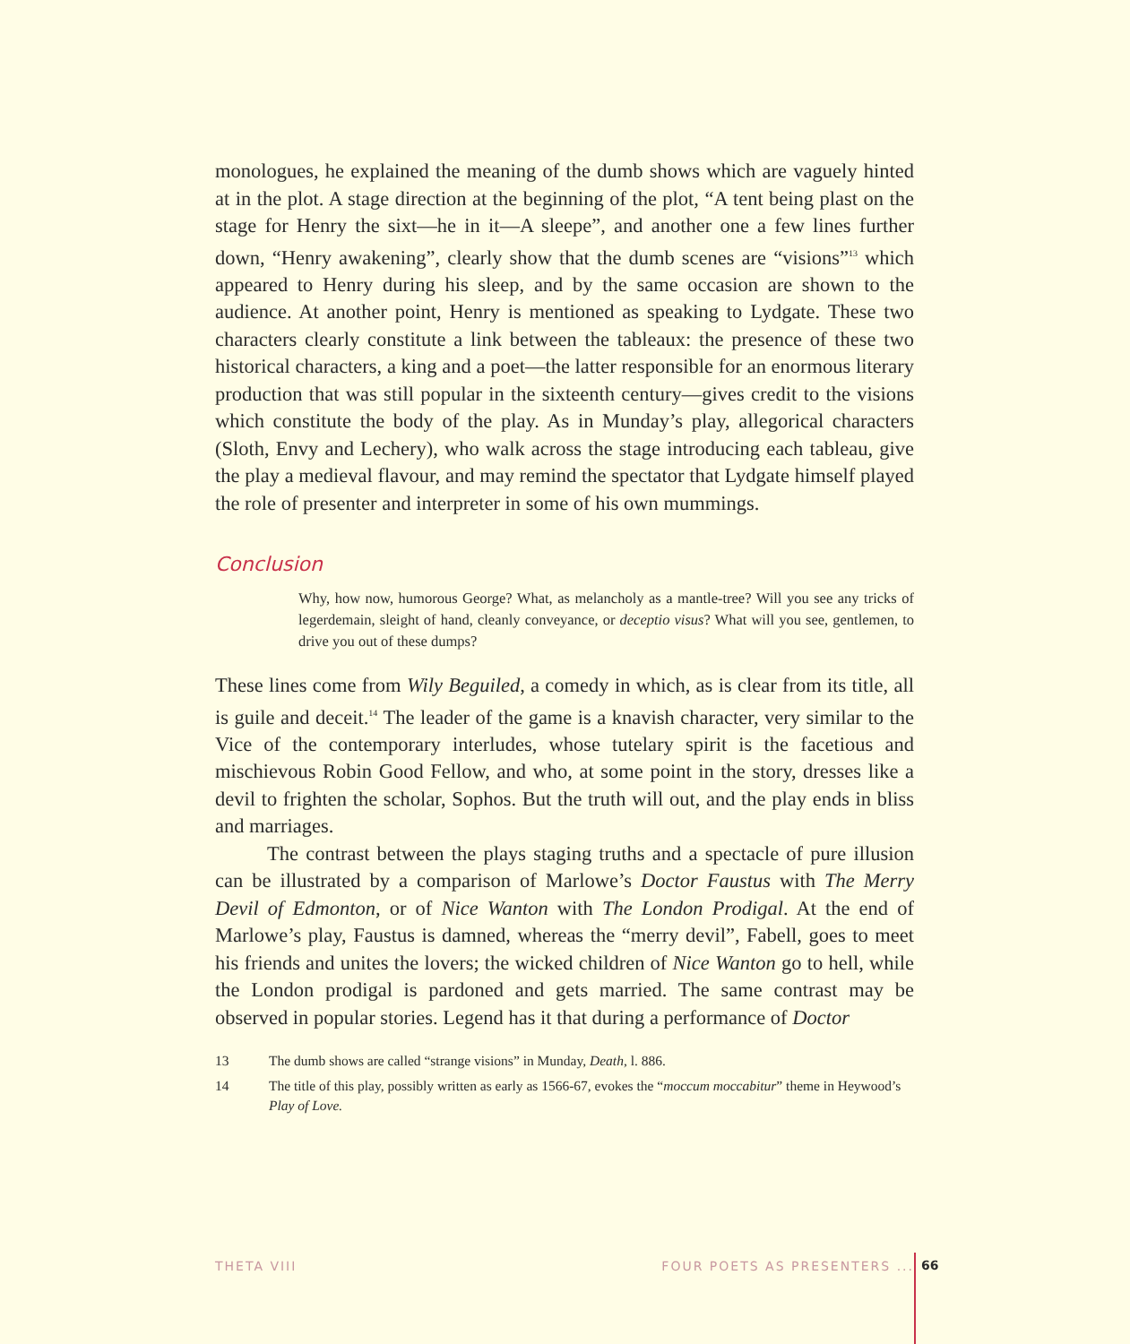monologues, he explained the meaning of the dumb shows which are vaguely hinted at in the plot. A stage direction at the beginning of the plot, “A tent being plast on the stage for Henry the sixt—he in it—A sleepe”, and another one a few lines further down, “Henry awakening”, clearly show that the dumb scenes are “visions”<sup>13</sup> which appeared to Henry during his sleep, and by the same occasion are shown to the audience. At another point, Henry is mentioned as speaking to Lydgate. These two characters clearly constitute a link between the tableaux: the presence of these two historical characters, a king and a poet—the latter responsible for an enormous literary production that was still popular in the sixteenth century—gives credit to the visions which constitute the body of the play. As in Munday’s play, allegorical characters (Sloth, Envy and Lechery), who walk across the stage introducing each tableau, give the play a medieval flavour, and may remind the spectator that Lydgate himself played the role of presenter and interpreter in some of his own mummings.
Conclusion
Why, how now, humorous George? What, as melancholy as a mantle-tree? Will you see any tricks of legerdemain, sleight of hand, cleanly conveyance, or deceptio visus? What will you see, gentlemen, to drive you out of these dumps?
These lines come from Wily Beguiled, a comedy in which, as is clear from its title, all is guile and deceit.<sup>14</sup> The leader of the game is a knavish character, very similar to the Vice of the contemporary interludes, whose tutelary spirit is the facetious and mischievous Robin Good Fellow, and who, at some point in the story, dresses like a devil to frighten the scholar, Sophos. But the truth will out, and the play ends in bliss and marriages.
The contrast between the plays staging truths and a spectacle of pure illusion can be illustrated by a comparison of Marlowe’s Doctor Faustus with The Merry Devil of Edmonton, or of Nice Wanton with The London Prodigal. At the end of Marlowe’s play, Faustus is damned, whereas the “merry devil”, Fabell, goes to meet his friends and unites the lovers; the wicked children of Nice Wanton go to hell, while the London prodigal is pardoned and gets married. The same contrast may be observed in popular stories. Legend has it that during a performance of Doctor
13 The dumb shows are called “strange visions” in Munday, Death, l. 886.
14 The title of this play, possibly written as early as 1566-67, evokes the “moccum moccabitur” theme in Heywood’s Play of Love.
THETA VIII FOUR POETS AS PRESENTERS ... 66